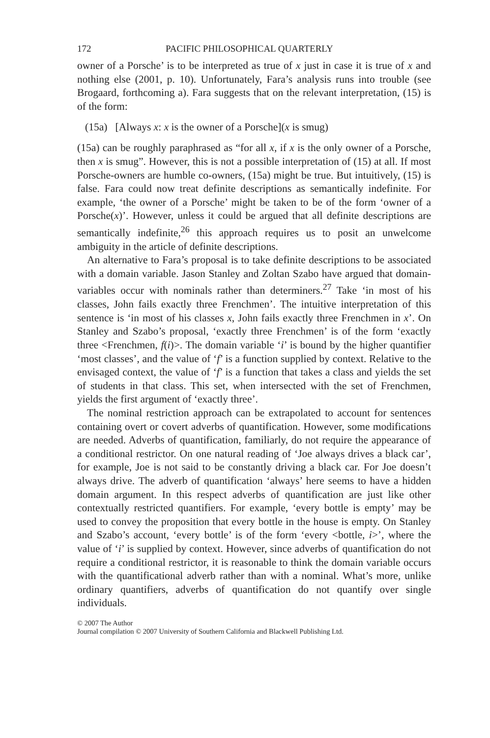172 PACIFIC PHILOSOPHICAL QUARTERLY
owner of a Porsche’ is to be interpreted as true of x just in case it is true of x and nothing else (2001, p. 10). Unfortunately, Fara’s analysis runs into trouble (see Brogaard, forthcoming a). Fara suggests that on the relevant interpretation, (15) is of the form:
(15a) [Always x: x is the owner of a Porsche](x is smug)
(15a) can be roughly paraphrased as “for all x, if x is the only owner of a Porsche, then x is smug”. However, this is not a possible interpretation of (15) at all. If most Porsche-owners are humble co-owners, (15a) might be true. But intuitively, (15) is false. Fara could now treat definite descriptions as semantically indefinite. For example, ‘the owner of a Porsche’ might be taken to be of the form ‘owner of a Porsche(x)’. However, unless it could be argued that all definite descriptions are semantically indefinite,<sup>26</sup> this approach requires us to posit an unwelcome ambiguity in the article of definite descriptions.
An alternative to Fara’s proposal is to take definite descriptions to be associated with a domain variable. Jason Stanley and Zoltan Szabo have argued that domain-variables occur with nominals rather than determiners.<sup>27</sup> Take ‘in most of his classes, John fails exactly three Frenchmen’. The intuitive interpretation of this sentence is ‘in most of his classes x, John fails exactly three Frenchmen in x’. On Stanley and Szabo’s proposal, ‘exactly three Frenchmen’ is of the form ‘exactly three <Frenchmen, f(i)>. The domain variable ‘i’ is bound by the higher quantifier ‘most classes’, and the value of ‘f’ is a function supplied by context. Relative to the envisaged context, the value of ‘f’ is a function that takes a class and yields the set of students in that class. This set, when intersected with the set of Frenchmen, yields the first argument of ‘exactly three’.
The nominal restriction approach can be extrapolated to account for sentences containing overt or covert adverbs of quantification. However, some modifications are needed. Adverbs of quantification, familiarly, do not require the appearance of a conditional restrictor. On one natural reading of ‘Joe always drives a black car’, for example, Joe is not said to be constantly driving a black car. For Joe doesn’t always drive. The adverb of quantification ‘always’ here seems to have a hidden domain argument. In this respect adverbs of quantification are just like other contextually restricted quantifiers. For example, ‘every bottle is empty’ may be used to convey the proposition that every bottle in the house is empty. On Stanley and Szabo’s account, ‘every bottle’ is of the form ‘every <bottle, i>’, where the value of ‘i’ is supplied by context. However, since adverbs of quantification do not require a conditional restrictor, it is reasonable to think the domain variable occurs with the quantificational adverb rather than with a nominal. What’s more, unlike ordinary quantifiers, adverbs of quantification do not quantify over single individuals.
© 2007 The Author
Journal compilation © 2007 University of Southern California and Blackwell Publishing Ltd.